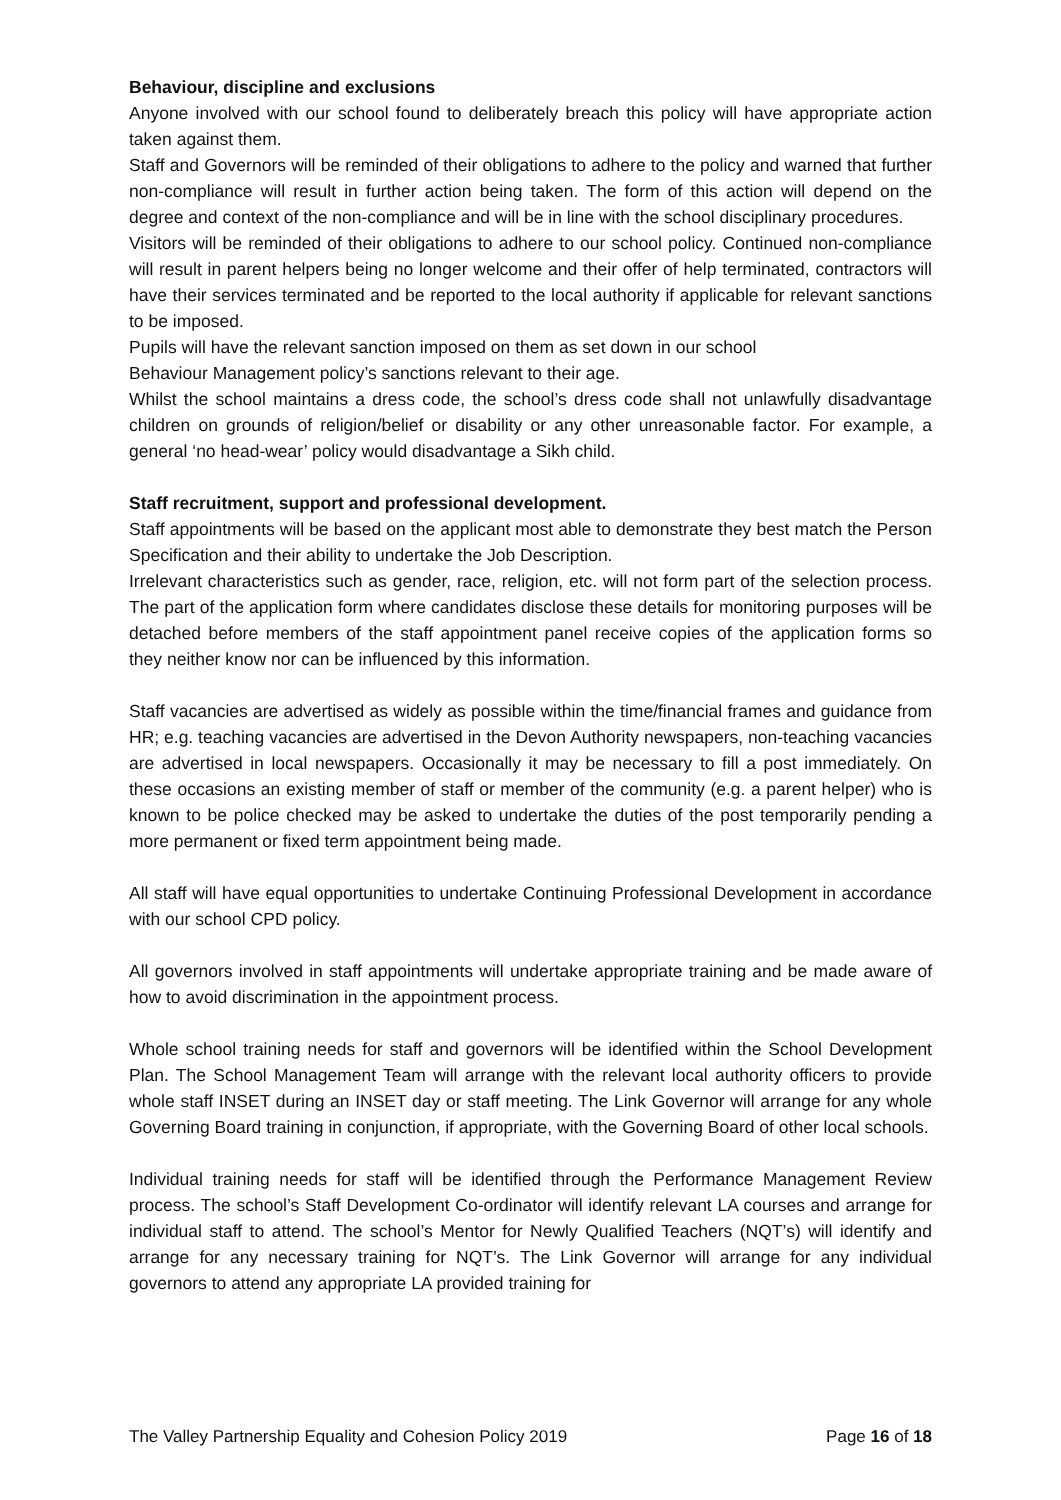Behaviour, discipline and exclusions
Anyone involved with our school found to deliberately breach this policy will have appropriate action taken against them.
Staff and Governors will be reminded of their obligations to adhere to the policy and warned that further non-compliance will result in further action being taken. The form of this action will depend on the degree and context of the non-compliance and will be in line with the school disciplinary procedures.
Visitors will be reminded of their obligations to adhere to our school policy. Continued non-compliance will result in parent helpers being no longer welcome and their offer of help terminated, contractors will have their services terminated and be reported to the local authority if applicable for relevant sanctions to be imposed.
Pupils will have the relevant sanction imposed on them as set down in our school
Behaviour Management policy’s sanctions relevant to their age.
Whilst the school maintains a dress code, the school’s dress code shall not unlawfully disadvantage children on grounds of religion/belief or disability or any other unreasonable factor. For example, a general ‘no head-wear’ policy would disadvantage a Sikh child.
Staff recruitment, support and professional development.
Staff appointments will be based on the applicant most able to demonstrate they best match the Person Specification and their ability to undertake the Job Description.
Irrelevant characteristics such as gender, race, religion, etc. will not form part of the selection process. The part of the application form where candidates disclose these details for monitoring purposes will be detached before members of the staff appointment panel receive copies of the application forms so they neither know nor can be influenced by this information.
Staff vacancies are advertised as widely as possible within the time/financial frames and guidance from HR; e.g. teaching vacancies are advertised in the Devon Authority newspapers, non-teaching vacancies are advertised in local newspapers. Occasionally it may be necessary to fill a post immediately. On these occasions an existing member of staff or member of the community (e.g. a parent helper) who is known to be police checked may be asked to undertake the duties of the post temporarily pending a more permanent or fixed term appointment being made.
All staff will have equal opportunities to undertake Continuing Professional Development in accordance with our school CPD policy.
All governors involved in staff appointments will undertake appropriate training and be made aware of how to avoid discrimination in the appointment process.
Whole school training needs for staff and governors will be identified within the School Development Plan. The School Management Team will arrange with the relevant local authority officers to provide whole staff INSET during an INSET day or staff meeting. The Link Governor will arrange for any whole Governing Board training in conjunction, if appropriate, with the Governing Board of other local schools.
Individual training needs for staff will be identified through the Performance Management Review process. The school’s Staff Development Co-ordinator will identify relevant LA courses and arrange for individual staff to attend. The school’s Mentor for Newly Qualified Teachers (NQT’s) will identify and arrange for any necessary training for NQT’s. The Link Governor will arrange for any individual governors to attend any appropriate LA provided training for
The Valley Partnership Equality and Cohesion Policy 2019 Page 16 of 18